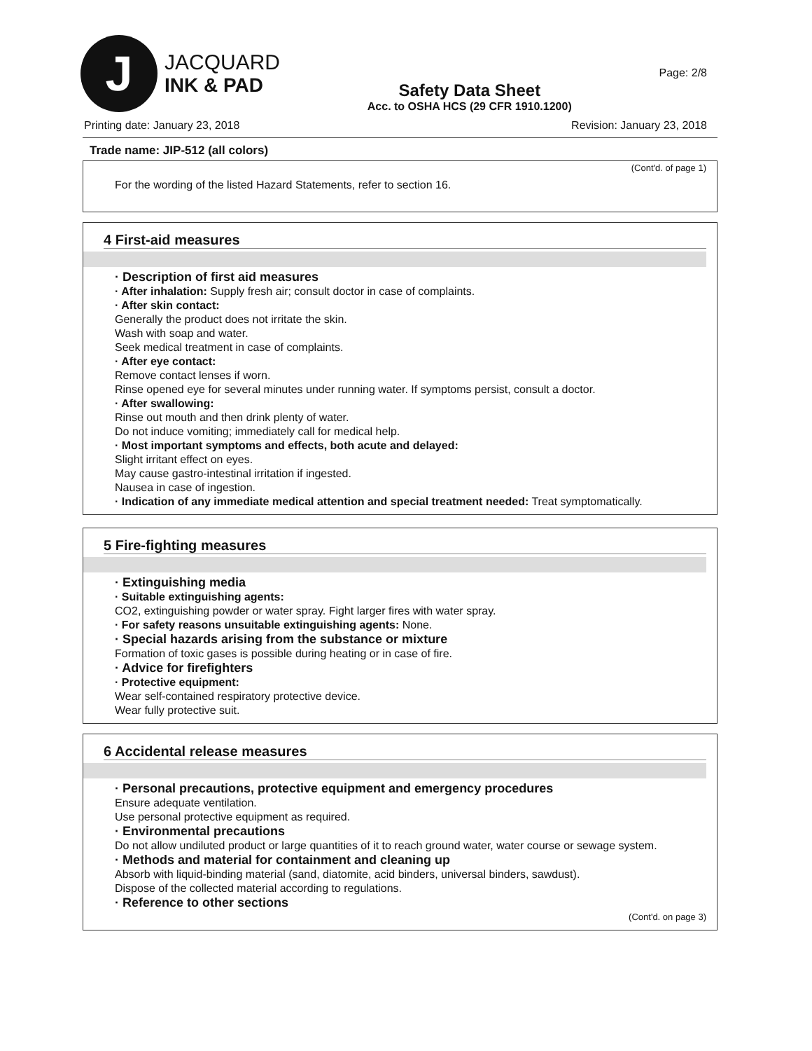J
JACQUARD
INK & PAD
Safety Data Sheet
Acc. to OSHA HCS (29 CFR 1910.1200)
Page: 2/8
Printing date: January 23, 2018 Revision: January 23, 2018
Trade name: JIP-512 (all colors)
(Cont'd. of page 1)
For the wording of the listed Hazard Statements, refer to section 16.
4 First-aid measures
· Description of first aid measures
· After inhalation: Supply fresh air; consult doctor in case of complaints.
· After skin contact:
Generally the product does not irritate the skin.
Wash with soap and water.
Seek medical treatment in case of complaints.
· After eye contact:
Remove contact lenses if worn.
Rinse opened eye for several minutes under running water. If symptoms persist, consult a doctor.
· After swallowing:
Rinse out mouth and then drink plenty of water.
Do not induce vomiting; immediately call for medical help.
· Most important symptoms and effects, both acute and delayed:
Slight irritant effect on eyes.
May cause gastro-intestinal irritation if ingested.
Nausea in case of ingestion.
· Indication of any immediate medical attention and special treatment needed: Treat symptomatically.
5 Fire-fighting measures
· Extinguishing media
· Suitable extinguishing agents:
CO2, extinguishing powder or water spray. Fight larger fires with water spray.
· For safety reasons unsuitable extinguishing agents: None.
· Special hazards arising from the substance or mixture
Formation of toxic gases is possible during heating or in case of fire.
· Advice for firefighters
· Protective equipment:
Wear self-contained respiratory protective device.
Wear fully protective suit.
6 Accidental release measures
· Personal precautions, protective equipment and emergency procedures
Ensure adequate ventilation.
Use personal protective equipment as required.
· Environmental precautions
Do not allow undiluted product or large quantities of it to reach ground water, water course or sewage system.
· Methods and material for containment and cleaning up
Absorb with liquid-binding material (sand, diatomite, acid binders, universal binders, sawdust).
Dispose of the collected material according to regulations.
· Reference to other sections
(Cont'd. on page 3)